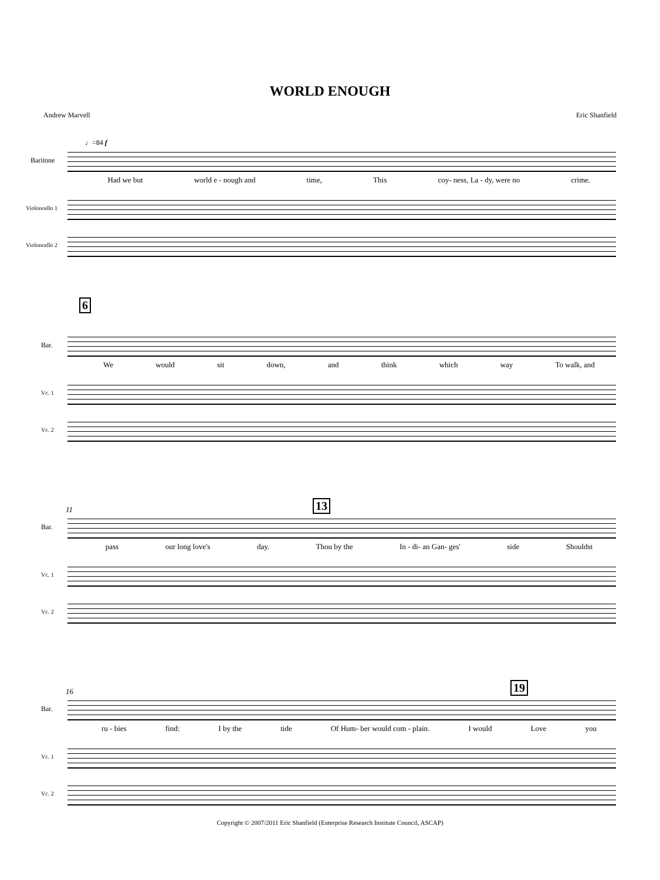WORLD ENOUGH
Andrew Marvell Eric Shanfield
♩=84 f
Baritone
Had we but world e - nough and time, This coy- ness, La - dy, were no crime.
Violoncello 1
Violoncello 2
6
Bar.
We would sit down, and think which way To walk, and
Vc. 1
Vc. 2
11 13
Bar.
pass our long love's day. Thou by the In - di- an Gan- ges' side Shouldst
Vc. 1
Vc. 2
16 19
Bar.
ru - bies find: I by the tide Of Hum- ber would com - plain. I would Love you
Vc. 1
Vc. 2
Copyright © 2007/2011 Eric Shanfield (Enterprise Research Institute Council, ASCAP)